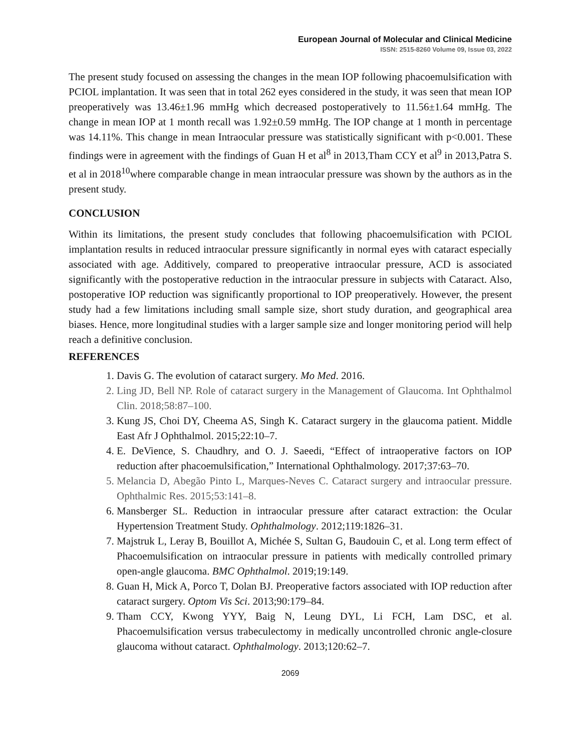European Journal of Molecular and Clinical Medicine
ISSN: 2515-8260 Volume 09, Issue 03, 2022
The present study focused on assessing the changes in the mean IOP following phacoemulsification with PCIOL implantation. It was seen that in total 262 eyes considered in the study, it was seen that mean IOP preoperatively was 13.46±1.96 mmHg which decreased postoperatively to 11.56±1.64 mmHg. The change in mean IOP at 1 month recall was 1.92±0.59 mmHg. The IOP change at 1 month in percentage was 14.11%. This change in mean Intraocular pressure was statistically significant with p<0.001. These findings were in agreement with the findings of Guan H et al<sup>8</sup> in 2013,Tham CCY et al<sup>9</sup> in 2013,Patra S. et al in 2018<sup>10</sup>where comparable change in mean intraocular pressure was shown by the authors as in the present study.
CONCLUSION
Within its limitations, the present study concludes that following phacoemulsification with PCIOL implantation results in reduced intraocular pressure significantly in normal eyes with cataract especially associated with age. Additively, compared to preoperative intraocular pressure, ACD is associated significantly with the postoperative reduction in the intraocular pressure in subjects with Cataract. Also, postoperative IOP reduction was significantly proportional to IOP preoperatively. However, the present study had a few limitations including small sample size, short study duration, and geographical area biases. Hence, more longitudinal studies with a larger sample size and longer monitoring period will help reach a definitive conclusion.
REFERENCES
1. Davis G. The evolution of cataract surgery. Mo Med. 2016.
2. Ling JD, Bell NP. Role of cataract surgery in the Management of Glaucoma. Int Ophthalmol Clin. 2018;58:87–100.
3. Kung JS, Choi DY, Cheema AS, Singh K. Cataract surgery in the glaucoma patient. Middle East Afr J Ophthalmol. 2015;22:10–7.
4. E. DeVience, S. Chaudhry, and O. J. Saeedi, “Effect of intraoperative factors on IOP reduction after phacoemulsification,” International Ophthalmology. 2017;37:63–70.
5. Melancia D, Abegão Pinto L, Marques-Neves C. Cataract surgery and intraocular pressure. Ophthalmic Res. 2015;53:141–8.
6. Mansberger SL. Reduction in intraocular pressure after cataract extraction: the Ocular Hypertension Treatment Study. Ophthalmology. 2012;119:1826–31.
7. Majstruk L, Leray B, Bouillot A, Michée S, Sultan G, Baudouin C, et al. Long term effect of Phacoemulsification on intraocular pressure in patients with medically controlled primary open-angle glaucoma. BMC Ophthalmol. 2019;19:149.
8. Guan H, Mick A, Porco T, Dolan BJ. Preoperative factors associated with IOP reduction after cataract surgery. Optom Vis Sci. 2013;90:179–84.
9. Tham CCY, Kwong YYY, Baig N, Leung DYL, Li FCH, Lam DSC, et al. Phacoemulsification versus trabeculectomy in medically uncontrolled chronic angle-closure glaucoma without cataract. Ophthalmology. 2013;120:62–7.
2069